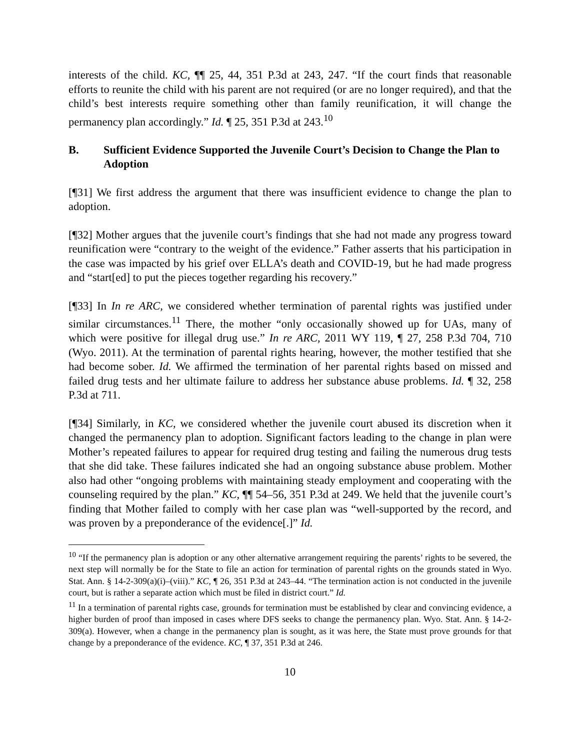interests of the child. KC, ¶¶ 25, 44, 351 P.3d at 243, 247. “If the court finds that reasonable efforts to reunite the child with his parent are not required (or are no longer required), and that the child’s best interests require something other than family reunification, it will change the permanency plan accordingly.” Id. ¶ 25, 351 P.3d at 243.<sup>10</sup>
B. Sufficient Evidence Supported the Juvenile Court’s Decision to Change the Plan to Adoption
[¶31] We first address the argument that there was insufficient evidence to change the plan to adoption.
[¶32] Mother argues that the juvenile court’s findings that she had not made any progress toward reunification were “contrary to the weight of the evidence.” Father asserts that his participation in the case was impacted by his grief over ELLA’s death and COVID-19, but he had made progress and “start[ed] to put the pieces together regarding his recovery.”
[¶33] In In re ARC, we considered whether termination of parental rights was justified under similar circumstances.<sup>11</sup> There, the mother “only occasionally showed up for UAs, many of which were positive for illegal drug use.” In re ARC, 2011 WY 119, ¶ 27, 258 P.3d 704, 710 (Wyo. 2011). At the termination of parental rights hearing, however, the mother testified that she had become sober. Id. We affirmed the termination of her parental rights based on missed and failed drug tests and her ultimate failure to address her substance abuse problems. Id. ¶ 32, 258 P.3d at 711.
[¶34] Similarly, in KC, we considered whether the juvenile court abused its discretion when it changed the permanency plan to adoption. Significant factors leading to the change in plan were Mother’s repeated failures to appear for required drug testing and failing the numerous drug tests that she did take. These failures indicated she had an ongoing substance abuse problem. Mother also had other “ongoing problems with maintaining steady employment and cooperating with the counseling required by the plan.” KC, ¶¶ 54–56, 351 P.3d at 249. We held that the juvenile court’s finding that Mother failed to comply with her case plan was “well-supported by the record, and was proven by a preponderance of the evidence[.]” Id.
<sup>10</sup> “If the permanency plan is adoption or any other alternative arrangement requiring the parents’ rights to be severed, the next step will normally be for the State to file an action for termination of parental rights on the grounds stated in Wyo. Stat. Ann. § 14-2-309(a)(i)–(viii).” KC, ¶ 26, 351 P.3d at 243–44. “The termination action is not conducted in the juvenile court, but is rather a separate action which must be filed in district court.” Id.
<sup>11</sup> In a termination of parental rights case, grounds for termination must be established by clear and convincing evidence, a higher burden of proof than imposed in cases where DFS seeks to change the permanency plan. Wyo. Stat. Ann. § 14-2-309(a). However, when a change in the permanency plan is sought, as it was here, the State must prove grounds for that change by a preponderance of the evidence. KC, ¶ 37, 351 P.3d at 246.
10